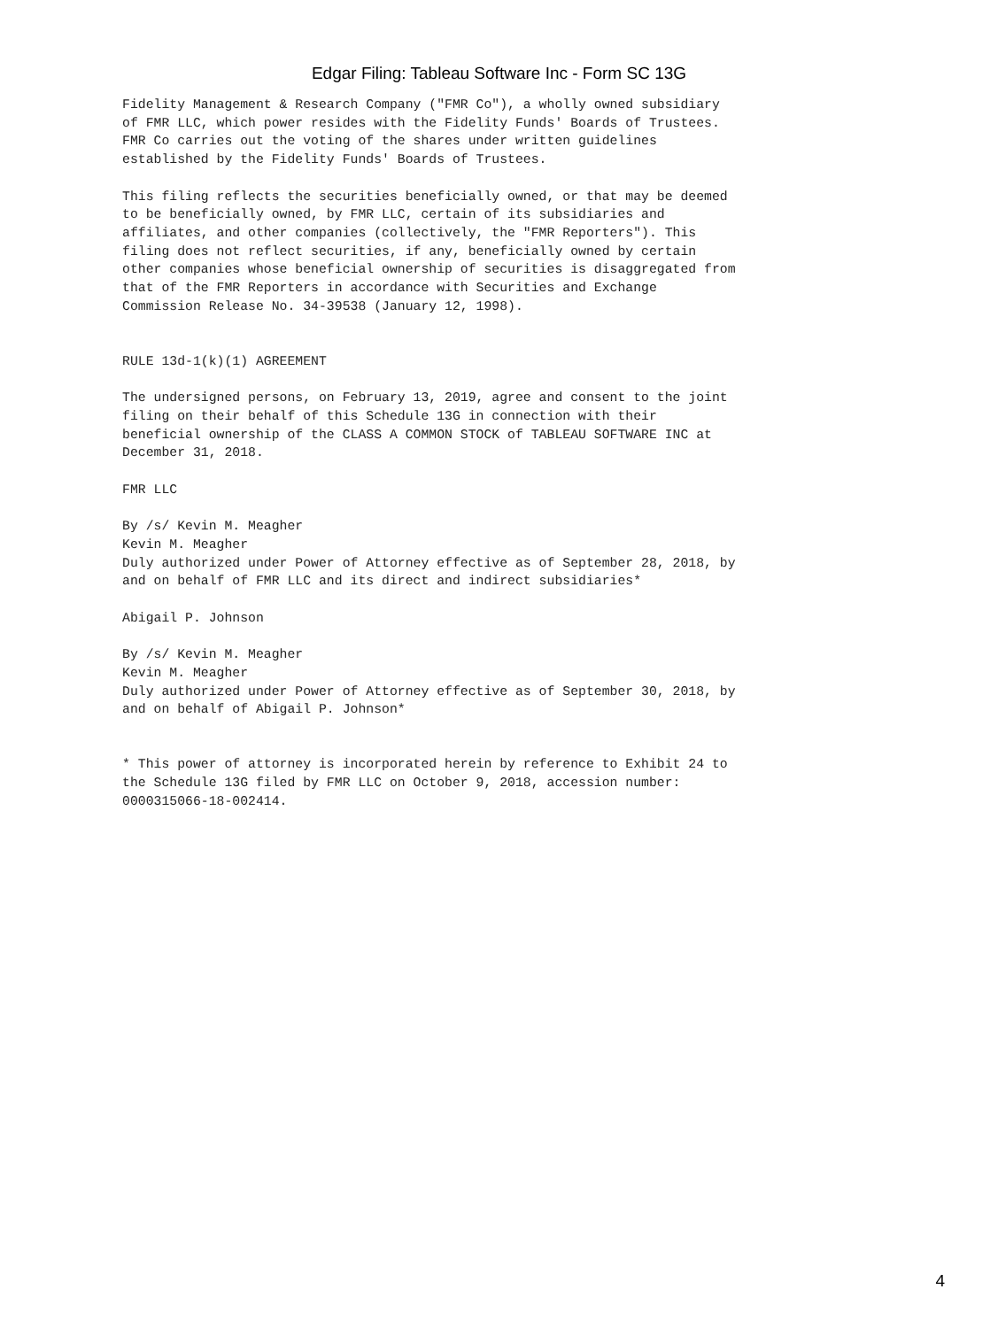Edgar Filing: Tableau Software Inc - Form SC 13G
Fidelity Management & Research Company ("FMR Co"), a wholly owned subsidiary
of FMR LLC, which power resides with the Fidelity Funds' Boards of Trustees.
FMR Co carries out the voting of the shares under written guidelines
established by the Fidelity Funds' Boards of Trustees.

This filing reflects the securities beneficially owned, or that may be deemed
to be beneficially owned, by FMR LLC, certain of its subsidiaries and
affiliates, and other companies (collectively, the "FMR Reporters"). This
filing does not reflect securities, if any, beneficially owned by certain
other companies whose beneficial ownership of securities is disaggregated from
that of the FMR Reporters in accordance with Securities and Exchange
Commission Release No. 34-39538 (January 12, 1998).


RULE 13d-1(k)(1) AGREEMENT

The undersigned persons, on February 13, 2019, agree and consent to the joint
filing on their behalf of this Schedule 13G in connection with their
beneficial ownership of the CLASS A COMMON STOCK of TABLEAU SOFTWARE INC at
December 31, 2018.

FMR LLC

By /s/ Kevin M. Meagher
Kevin M. Meagher
Duly authorized under Power of Attorney effective as of September 28, 2018, by
and on behalf of FMR LLC and its direct and indirect subsidiaries*

Abigail P. Johnson

By /s/ Kevin M. Meagher
Kevin M. Meagher
Duly authorized under Power of Attorney effective as of September 30, 2018, by
and on behalf of Abigail P. Johnson*


* This power of attorney is incorporated herein by reference to Exhibit 24 to
the Schedule 13G filed by FMR LLC on October 9, 2018, accession number:
0000315066-18-002414.
4